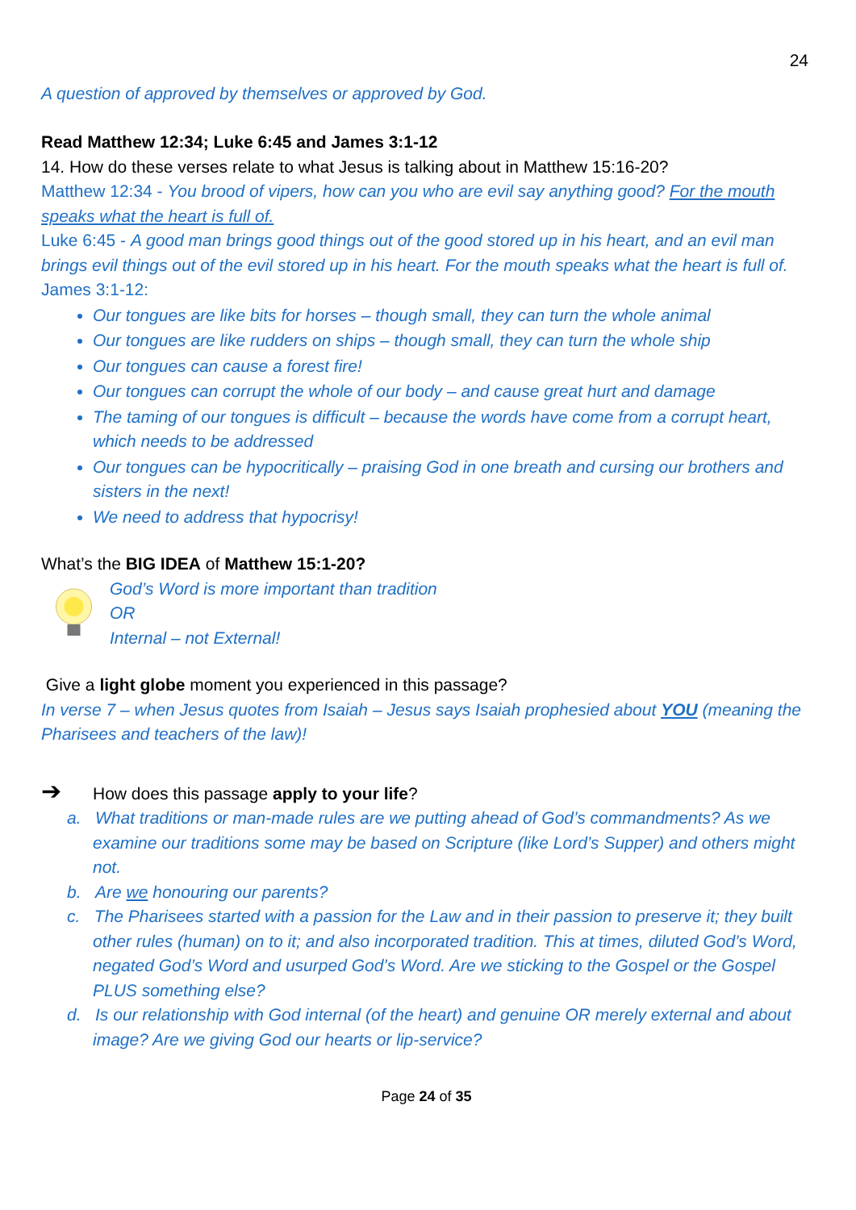24
A question of approved by themselves or approved by God.
Read Matthew 12:34; Luke 6:45 and James 3:1-12
14. How do these verses relate to what Jesus is talking about in Matthew 15:16-20?
Matthew 12:34 - You brood of vipers, how can you who are evil say anything good? For the mouth speaks what the heart is full of.
Luke 6:45 - A good man brings good things out of the good stored up in his heart, and an evil man brings evil things out of the evil stored up in his heart. For the mouth speaks what the heart is full of.
James 3:1-12:
Our tongues are like bits for horses – though small, they can turn the whole animal
Our tongues are like rudders on ships – though small, they can turn the whole ship
Our tongues can cause a forest fire!
Our tongues can corrupt the whole of our body – and cause great hurt and damage
The taming of our tongues is difficult – because the words have come from a corrupt heart, which needs to be addressed
Our tongues can be hypocritically – praising God in one breath and cursing our brothers and sisters in the next!
We need to address that hypocrisy!
What’s the BIG IDEA of Matthew 15:1-20?
God’s Word is more important than tradition
OR
Internal – not External!
Give a light globe moment you experienced in this passage?
In verse 7 – when Jesus quotes from Isaiah – Jesus says Isaiah prophesied about YOU (meaning the Pharisees and teachers of the law)!
➔ How does this passage apply to your life?
a. What traditions or man-made rules are we putting ahead of God’s commandments? As we examine our traditions some may be based on Scripture (like Lord’s Supper) and others might not.
b. Are we honouring our parents?
c. The Pharisees started with a passion for the Law and in their passion to preserve it; they built other rules (human) on to it; and also incorporated tradition. This at times, diluted God’s Word, negated God’s Word and usurped God’s Word. Are we sticking to the Gospel or the Gospel PLUS something else?
d. Is our relationship with God internal (of the heart) and genuine OR merely external and about image? Are we giving God our hearts or lip-service?
Page 24 of 35